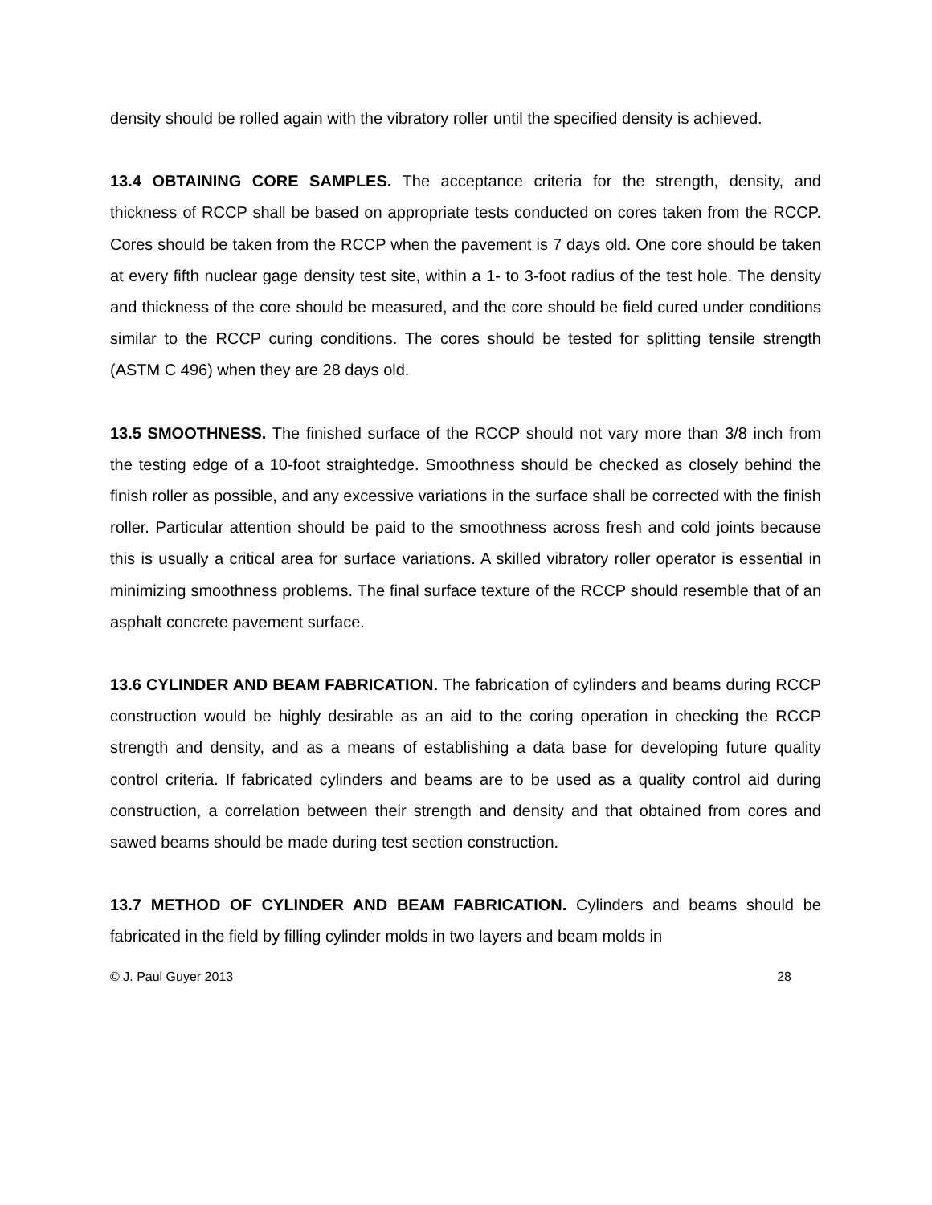density should be rolled again with the vibratory roller until the specified density is achieved.
13.4 OBTAINING CORE SAMPLES. The acceptance criteria for the strength, density, and thickness of RCCP shall be based on appropriate tests conducted on cores taken from the RCCP. Cores should be taken from the RCCP when the pavement is 7 days old. One core should be taken at every fifth nuclear gage density test site, within a 1- to 3-foot radius of the test hole. The density and thickness of the core should be measured, and the core should be field cured under conditions similar to the RCCP curing conditions. The cores should be tested for splitting tensile strength (ASTM C 496) when they are 28 days old.
13.5 SMOOTHNESS. The finished surface of the RCCP should not vary more than 3/8 inch from the testing edge of a 10-foot straightedge. Smoothness should be checked as closely behind the finish roller as possible, and any excessive variations in the surface shall be corrected with the finish roller. Particular attention should be paid to the smoothness across fresh and cold joints because this is usually a critical area for surface variations. A skilled vibratory roller operator is essential in minimizing smoothness problems. The final surface texture of the RCCP should resemble that of an asphalt concrete pavement surface.
13.6 CYLINDER AND BEAM FABRICATION. The fabrication of cylinders and beams during RCCP construction would be highly desirable as an aid to the coring operation in checking the RCCP strength and density, and as a means of establishing a data base for developing future quality control criteria. If fabricated cylinders and beams are to be used as a quality control aid during construction, a correlation between their strength and density and that obtained from cores and sawed beams should be made during test section construction.
13.7 METHOD OF CYLINDER AND BEAM FABRICATION. Cylinders and beams should be fabricated in the field by filling cylinder molds in two layers and beam molds in
© J. Paul Guyer 2013 28